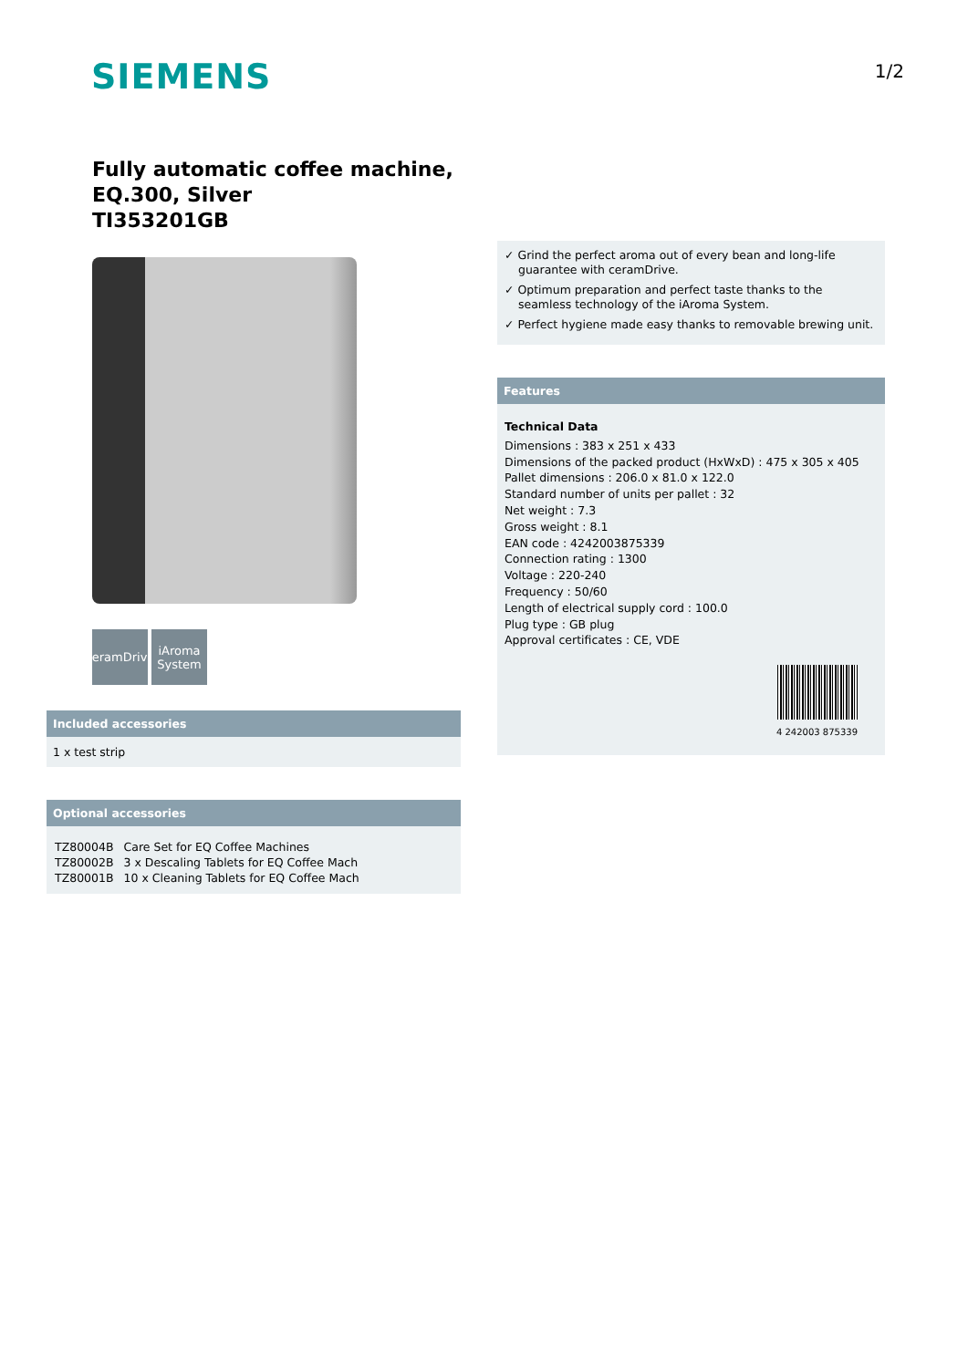SIEMENS
1/2
Fully automatic coffee machine, EQ.300, Silver
TI353201GB
ceramDrive
iAroma System
Included accessories
1 x test strip
Optional accessories
| TZ80004B | Care Set for EQ Coffee Machines |
| TZ80002B | 3 x Descaling Tablets for EQ Coffee Mach |
| TZ80001B | 10 x Cleaning Tablets for EQ Coffee Mach |
✓ Grind the perfect aroma out of every bean and long-life guarantee with ceramDrive.
✓ Optimum preparation and perfect taste thanks to the seamless technology of the iAroma System.
✓ Perfect hygiene made easy thanks to removable brewing unit.
Features
Technical Data
Dimensions : 383 x 251 x 433
Dimensions of the packed product (HxWxD) : 475 x 305 x 405
Pallet dimensions : 206.0 x 81.0 x 122.0
Standard number of units per pallet : 32
Net weight : 7.3
Gross weight : 8.1
EAN code : 4242003875339
Connection rating : 1300
Voltage : 220-240
Frequency : 50/60
Length of electrical supply cord : 100.0
Plug type : GB plug
Approval certificates : CE, VDE
4 242003 875339